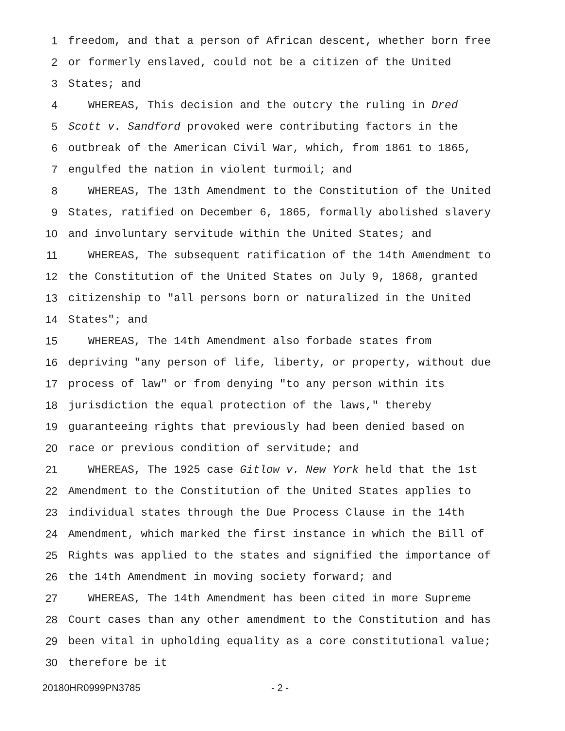1 freedom, and that a person of African descent, whether born free
2 or formerly enslaved, could not be a citizen of the United
3 States; and
4 WHEREAS, This decision and the outcry the ruling in Dred
5 Scott v. Sandford provoked were contributing factors in the
6 outbreak of the American Civil War, which, from 1861 to 1865,
7 engulfed the nation in violent turmoil; and
8 WHEREAS, The 13th Amendment to the Constitution of the United
9 States, ratified on December 6, 1865, formally abolished slavery
10 and involuntary servitude within the United States; and
11 WHEREAS, The subsequent ratification of the 14th Amendment to
12 the Constitution of the United States on July 9, 1868, granted
13 citizenship to "all persons born or naturalized in the United
14 States"; and
15 WHEREAS, The 14th Amendment also forbade states from
16 depriving "any person of life, liberty, or property, without due
17 process of law" or from denying "to any person within its
18 jurisdiction the equal protection of the laws," thereby
19 guaranteeing rights that previously had been denied based on
20 race or previous condition of servitude; and
21 WHEREAS, The 1925 case Gitlow v. New York held that the 1st
22 Amendment to the Constitution of the United States applies to
23 individual states through the Due Process Clause in the 14th
24 Amendment, which marked the first instance in which the Bill of
25 Rights was applied to the states and signified the importance of
26 the 14th Amendment in moving society forward; and
27 WHEREAS, The 14th Amendment has been cited in more Supreme
28 Court cases than any other amendment to the Constitution and has
29 been vital in upholding equality as a core constitutional value;
30 therefore be it
20180HR0999PN3785 - 2 -